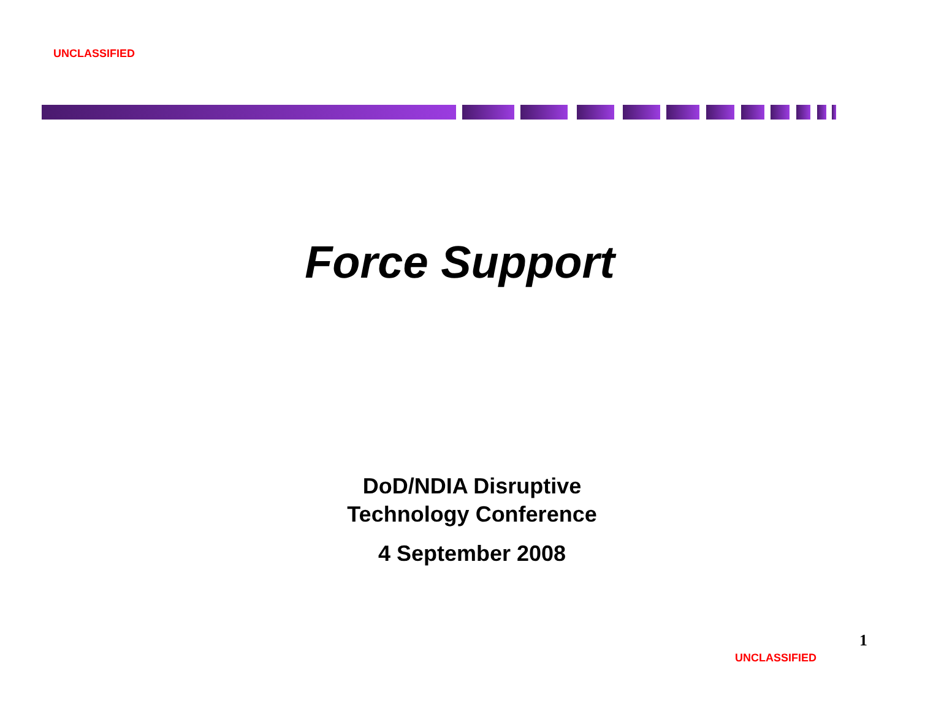UNCLASSIFIED
Force Support
DoD/NDIA Disruptive
Technology Conference
4 September 2008
1
UNCLASSIFIED